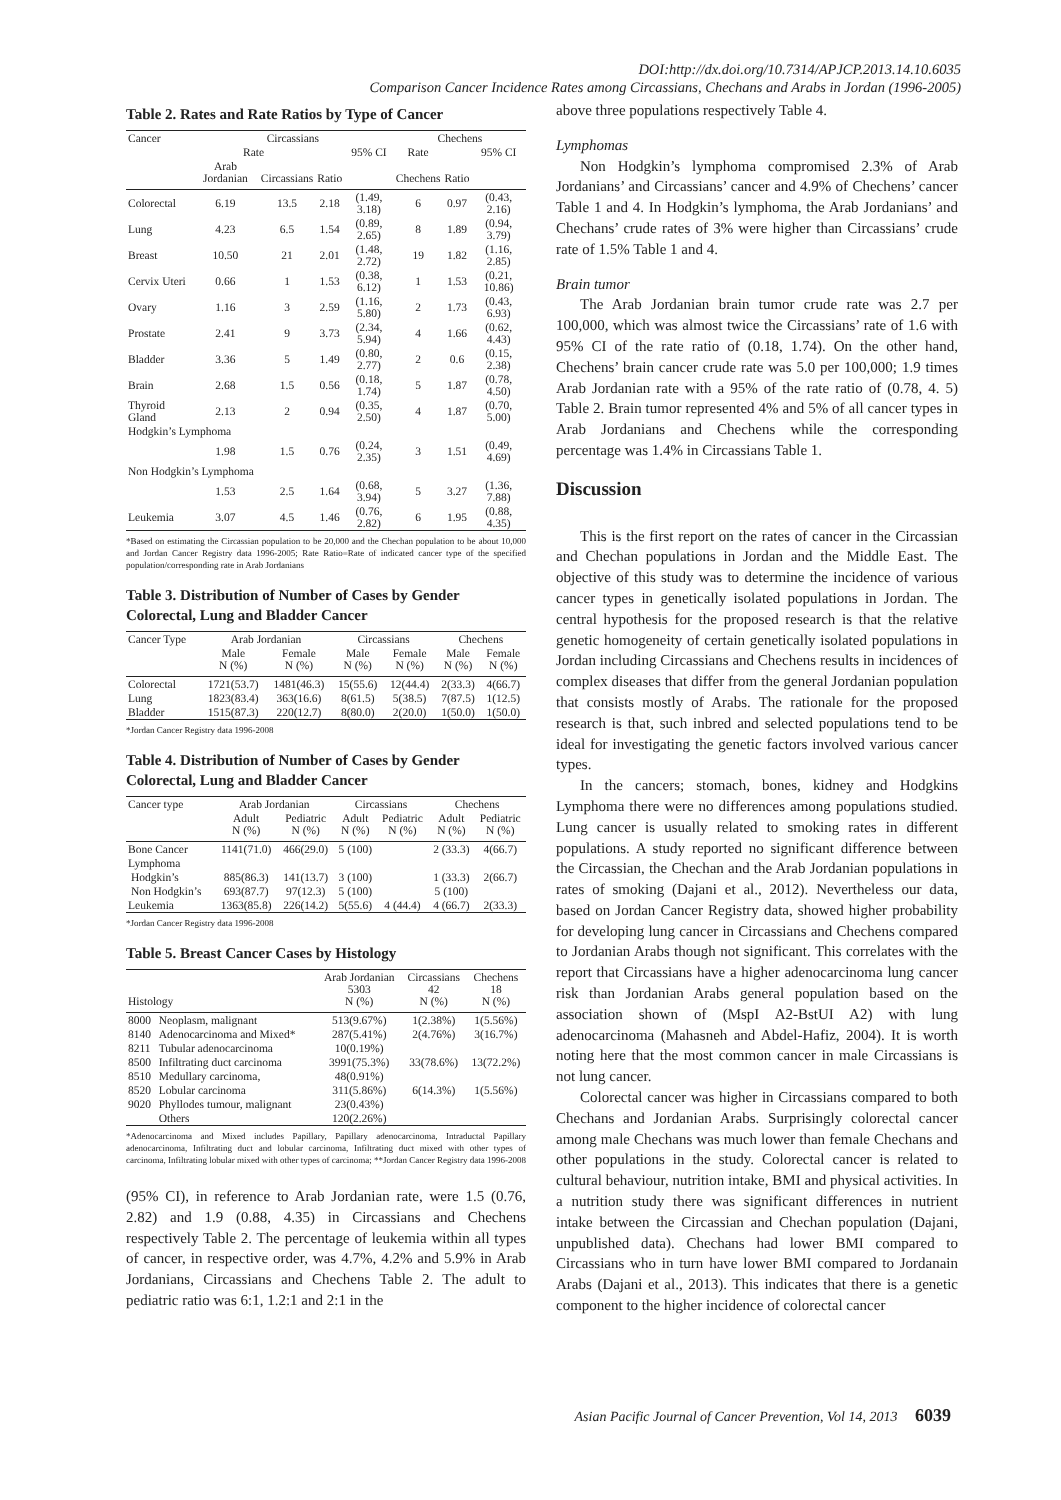DOI:http://dx.doi.org/10.7314/APJCP.2013.14.10.6035
Comparison Cancer Incidence Rates among Circassians, Chechans and Arabs in Jordan (1996-2005)
Table 2. Rates and Rate Ratios by Type of Cancer
| Cancer | Circassians | | | | Chechens | | |
| --- | --- | --- | --- | --- | --- | --- | --- |
| | Rate | | | 95% CI | Rate | | 95% CI |
| | Arab Jordanian | Circassians | Ratio | | Chechens | Ratio | |
| Colorectal | 6.19 | 13.5 | 2.18 | (1.49, 3.18) | 6 | 0.97 | (0.43, 2.16) |
| Lung | 4.23 | 6.5 | 1.54 | (0.89, 2.65) | 8 | 1.89 | (0.94, 3.79) |
| Breast | 10.50 | 21 | 2.01 | (1.48, 2.72) | 19 | 1.82 | (1.16, 2.85) |
| Cervix Uteri | 0.66 | 1 | 1.53 | (0.38, 6.12) | 1 | 1.53 | (0.21, 10.86) |
| Ovary | 1.16 | 3 | 2.59 | (1.16, 5.80) | 2 | 1.73 | (0.43, 6.93) |
| Prostate | 2.41 | 9 | 3.73 | (2.34, 5.94) | 4 | 1.66 | (0.62, 4.43) |
| Bladder | 3.36 | 5 | 1.49 | (0.80, 2.77) | 2 | 0.6 | (0.15, 2.38) |
| Brain | 2.68 | 1.5 | 0.56 | (0.18, 1.74) | 5 | 1.87 | (0.78, 4.50) |
| Thyroid Gland | 2.13 | 2 | 0.94 | (0.35, 2.50) | 4 | 1.87 | (0.70, 5.00) |
| Hodgkin’s Lymphoma | | | | | | | |
| | 1.98 | 1.5 | 0.76 | (0.24, 2.35) | 3 | 1.51 | (0.49, 4.69) |
| Non Hodgkin’s Lymphoma | | | | | | | |
| | 1.53 | 2.5 | 1.64 | (0.68, 3.94) | 5 | 3.27 | (1.36, 7.88) |
| Leukemia | 3.07 | 4.5 | 1.46 | (0.76, 2.82) | 6 | 1.95 | (0.88, 4.35) |
*Based on estimating the Circassian population to be 20,000 and the Chechan population to be about 10,000 and Jordan Cancer Registry data 1996-2005; Rate Ratio=Rate of indicated cancer type of the specified population/corresponding rate in Arab Jordanians
Table 3. Distribution of Number of Cases by Gender Colorectal, Lung and Bladder Cancer
| Cancer Type | Arab Jordanian | | Circassians | | Chechens | |
| --- | --- | --- | --- | --- | --- | --- |
| | Male N (%) | Female N (%) | Male N (%) | Female N (%) | Male N (%) | Female N (%) |
| Colorectal | 1721(53.7) | 1481(46.3) | 15(55.6) | 12(44.4) | 2(33.3) | 4(66.7) |
| Lung | 1823(83.4) | 363(16.6) | 8(61.5) | 5(38.5) | 7(87.5) | 1(12.5) |
| Bladder | 1515(87.3) | 220(12.7) | 8(80.0) | 2(20.0) | 1(50.0) | 1(50.0) |
*Jordan Cancer Registry data 1996-2008
Table 4. Distribution of Number of Cases by Gender Colorectal, Lung and Bladder Cancer
| Cancer type | Arab Jordanian | | Circassians | | Chechens | |
| --- | --- | --- | --- | --- | --- | --- |
| | Adult N (%) | Pediatric N (%) | Adult N (%) | Pediatric N (%) | Adult N (%) | Pediatric N (%) |
| Bone Cancer | 1141(71.0) | 466(29.0) | 5 (100) | | 2 (33.3) | 4(66.7) |
| Lymphoma | | | | | | |
| Hodgkin’s | 885(86.3) | 141(13.7) | 3 (100) | | 1 (33.3) | 2(66.7) |
| Non Hodgkin’s | 693(87.7) | 97(12.3) | 5 (100) | | 5 (100) | |
| Leukemia | 1363(85.8) | 226(14.2) | 5(55.6) | 4 (44.4) | 4 (66.7) | 2(33.3) |
*Jordan Cancer Registry data 1996-2008
Table 5. Breast Cancer Cases by Histology
| Histology | | Arab Jordanian 5303 N (%) | Circassians 42 N (%) | Chechens 18 N (%) |
| --- | --- | --- | --- | --- |
| 8000 | Neoplasm, malignant | 513(9.67%) | 1(2.38%) | 1(5.56%) |
| 8140 | Adenocarcinoma and Mixed* | 287(5.41%) | 2(4.76%) | 3(16.7%) |
| 8211 | Tubular adenocarcinoma | 10(0.19%) | | |
| 8500 | Infiltrating duct carcinoma | 3991(75.3%) | 33(78.6%) | 13(72.2%) |
| 8510 | Medullary carcinoma, | 48(0.91%) | | |
| 8520 | Lobular carcinoma | 311(5.86%) | 6(14.3%) | 1(5.56%) |
| 9020 | Phyllodes tumour, malignant | 23(0.43%) | | |
| | Others | 120(2.26%) | | |
*Adenocarcinoma and Mixed includes Papillary, Papillary adenocarcinoma, Intraductal Papillary adenocarcinoma, Infiltrating duct and lobular carcinoma, Infiltrating duct mixed with other types of carcinoma, Infiltrating lobular mixed with other types of carcinoma; **Jordan Cancer Registry data 1996-2008
(95% CI), in reference to Arab Jordanian rate, were 1.5 (0.76, 2.82) and 1.9 (0.88, 4.35) in Circassians and Chechens respectively Table 2. The percentage of leukemia within all types of cancer, in respective order, was 4.7%, 4.2% and 5.9% in Arab Jordanians, Circassians and Chechens Table 2. The adult to pediatric ratio was 6:1, 1.2:1 and 2:1 in the
above three populations respectively Table 4.
Lymphomas
Non Hodgkin’s lymphoma compromised 2.3% of Arab Jordanians’ and Circassians’ cancer and 4.9% of Chechens’ cancer Table 1 and 4. In Hodgkin’s lymphoma, the Arab Jordanians’ and Chechans’ crude rates of 3% were higher than Circassians’ crude rate of 1.5% Table 1 and 4.
Brain tumor
The Arab Jordanian brain tumor crude rate was 2.7 per 100,000, which was almost twice the Circassians’ rate of 1.6 with 95% CI of the rate ratio of (0.18, 1.74). On the other hand, Chechens’ brain cancer crude rate was 5.0 per 100,000; 1.9 times Arab Jordanian rate with a 95% of the rate ratio of (0.78, 4. 5) Table 2. Brain tumor represented 4% and 5% of all cancer types in Arab Jordanians and Chechens while the corresponding percentage was 1.4% in Circassians Table 1.
Discussion
This is the first report on the rates of cancer in the Circassian and Chechan populations in Jordan and the Middle East. The objective of this study was to determine the incidence of various cancer types in genetically isolated populations in Jordan. The central hypothesis for the proposed research is that the relative genetic homogeneity of certain genetically isolated populations in Jordan including Circassians and Chechens results in incidences of complex diseases that differ from the general Jordanian population that consists mostly of Arabs. The rationale for the proposed research is that, such inbred and selected populations tend to be ideal for investigating the genetic factors involved various cancer types.
In the cancers; stomach, bones, kidney and Hodgkins Lymphoma there were no differences among populations studied. Lung cancer is usually related to smoking rates in different populations. A study reported no significant difference between the Circassian, the Chechan and the Arab Jordanian populations in rates of smoking (Dajani et al., 2012). Nevertheless our data, based on Jordan Cancer Registry data, showed higher probability for developing lung cancer in Circassians and Chechens compared to Jordanian Arabs though not significant. This correlates with the report that Circassians have a higher adenocarcinoma lung cancer risk than Jordanian Arabs general population based on the association shown of (MspI A2-BstUI A2) with lung adenocarcinoma (Mahasneh and Abdel-Hafiz, 2004). It is worth noting here that the most common cancer in male Circassians is not lung cancer.
Colorectal cancer was higher in Circassians compared to both Chechans and Jordanian Arabs. Surprisingly colorectal cancer among male Chechans was much lower than female Chechans and other populations in the study. Colorectal cancer is related to cultural behaviour, nutrition intake, BMI and physical activities. In a nutrition study there was significant differences in nutrient intake between the Circassian and Chechan population (Dajani, unpublished data). Chechans had lower BMI compared to Circassians who in turn have lower BMI compared to Jordanain Arabs (Dajani et al., 2013). This indicates that there is a genetic component to the higher incidence of colorectal cancer
Asian Pacific Journal of Cancer Prevention, Vol 14, 2013 6039